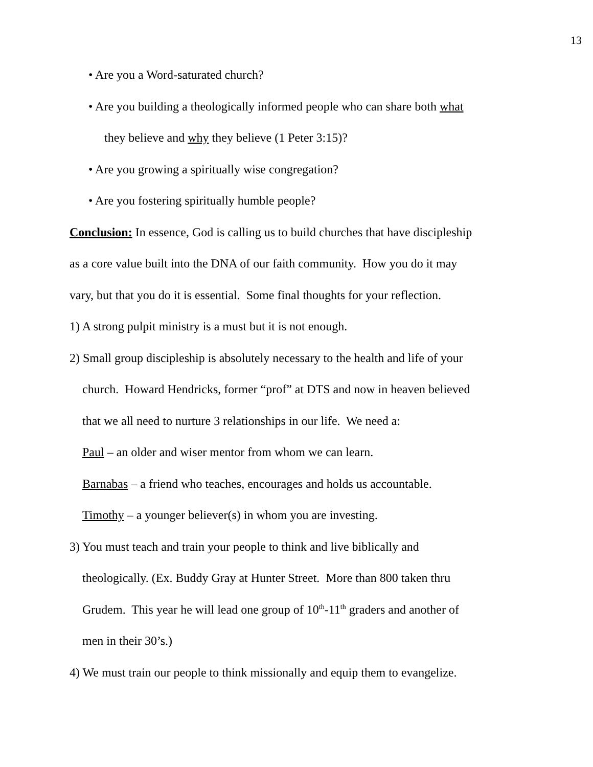13
• Are you a Word-saturated church?
• Are you building a theologically informed people who can share both what
they believe and why they believe (1 Peter 3:15)?
• Are you growing a spiritually wise congregation?
• Are you fostering spiritually humble people?
Conclusion: In essence, God is calling us to build churches that have discipleship
as a core value built into the DNA of our faith community. How you do it may
vary, but that you do it is essential. Some final thoughts for your reflection.
1) A strong pulpit ministry is a must but it is not enough.
2) Small group discipleship is absolutely necessary to the health and life of your
church. Howard Hendricks, former “prof” at DTS and now in heaven believed
that we all need to nurture 3 relationships in our life. We need a:
Paul – an older and wiser mentor from whom we can learn.
Barnabas – a friend who teaches, encourages and holds us accountable.
Timothy – a younger believer(s) in whom you are investing.
3) You must teach and train your people to think and live biblically and
theologically. (Ex. Buddy Gray at Hunter Street. More than 800 taken thru
Grudem. This year he will lead one group of 10<sup>th</sup>-11<sup>th</sup> graders and another of
men in their 30’s.)
4) We must train our people to think missionally and equip them to evangelize.